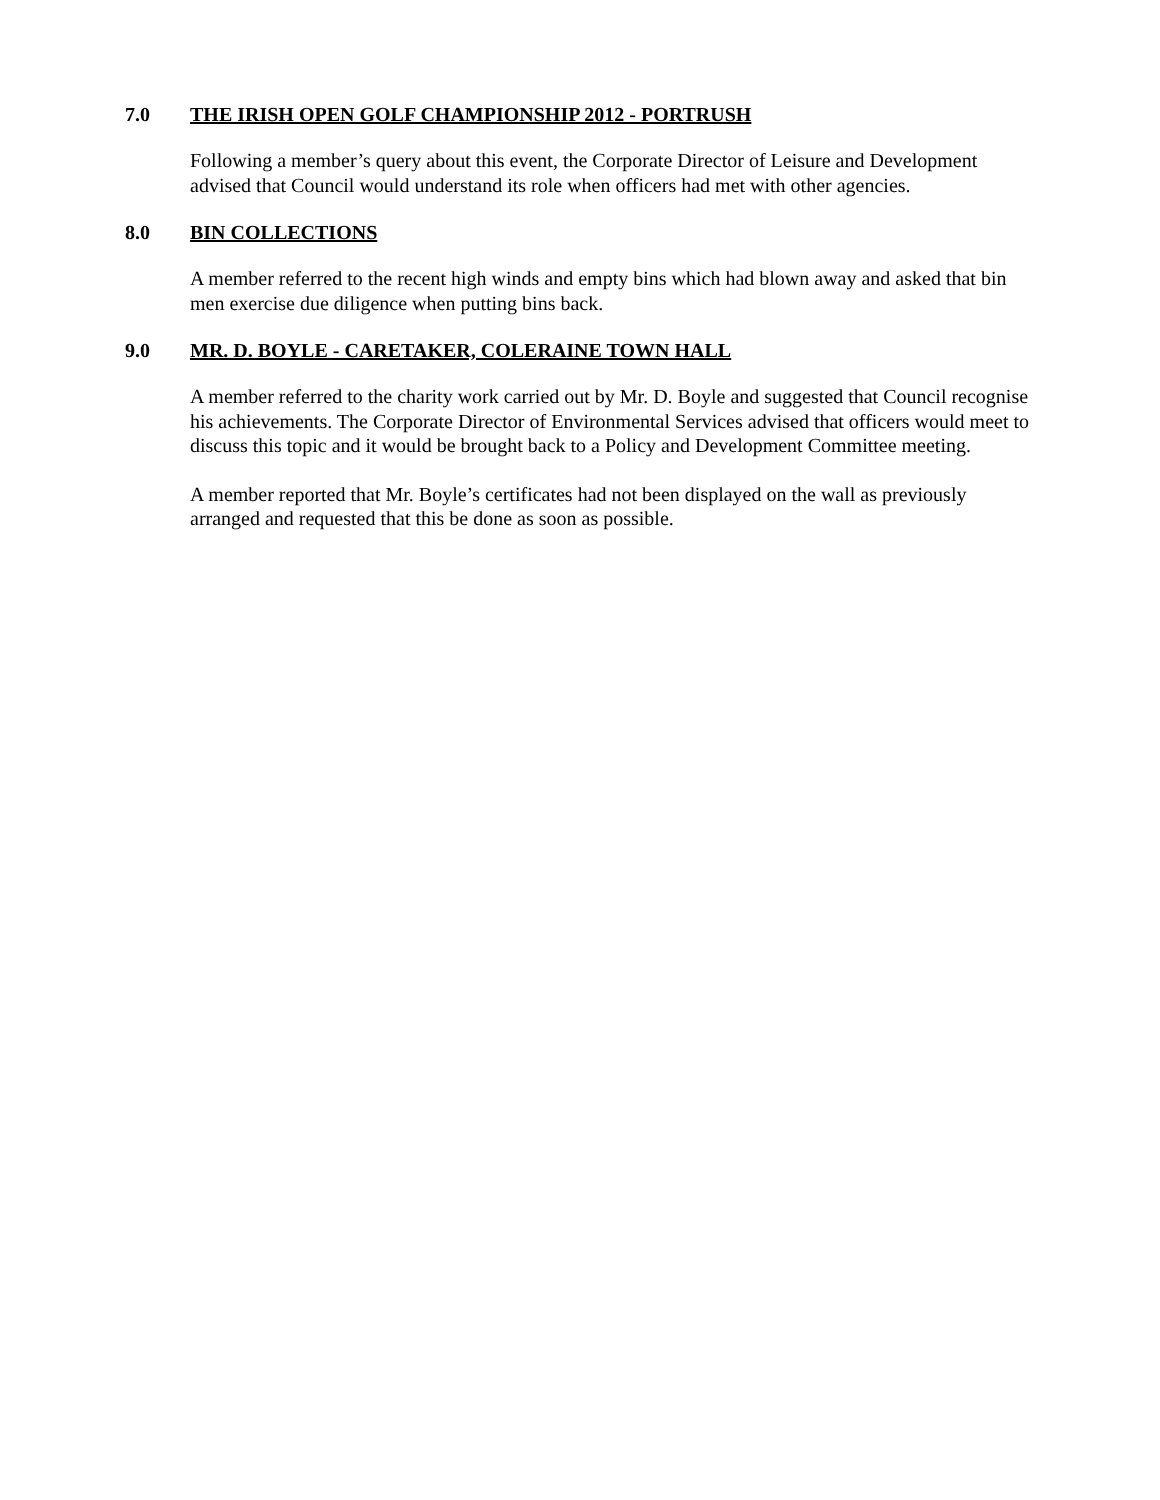7.0 THE IRISH OPEN GOLF CHAMPIONSHIP 2012 - PORTRUSH
Following a member’s query about this event, the Corporate Director of Leisure and Development advised that Council would understand its role when officers had met with other agencies.
8.0 BIN COLLECTIONS
A member referred to the recent high winds and empty bins which had blown away and asked that bin men exercise due diligence when putting bins back.
9.0 MR. D. BOYLE - CARETAKER, COLERAINE TOWN HALL
A member referred to the charity work carried out by Mr. D. Boyle and suggested that Council recognise his achievements. The Corporate Director of Environmental Services advised that officers would meet to discuss this topic and it would be brought back to a Policy and Development Committee meeting.
A member reported that Mr. Boyle’s certificates had not been displayed on the wall as previously arranged and requested that this be done as soon as possible.